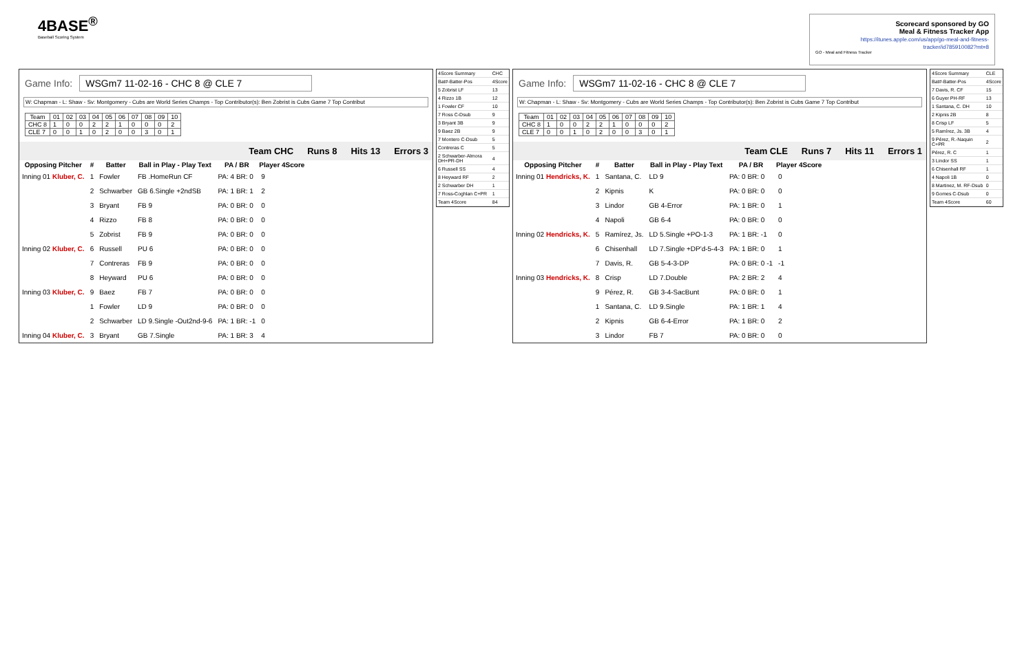4BASE<sup>®</sup>
Baseball Scoring System
Scorecard sponsored by GO
Meal & Fitness Tracker App
https://itunes.apple.com/us/app/go-meal-and-fitness-tracker/id785910082?mt=8
GO - Meal and Fitness Tracker
Game Info: WSGm7 11-02-16 - CHC 8 @ CLE 7
W: Chapman - L: Shaw - Sv: Montgomery - Cubs are World Series Champs - Top Contributor(s): Ben Zobrist is Cubs Game 7 Top Contribut
| Team | 01 | 02 | 03 | 04 | 05 | 06 | 07 | 08 | 09 | 10 |
| --- | --- | --- | --- | --- | --- | --- | --- | --- | --- | --- |
| CHC 8 | 1 | 0 | 0 | 2 | 2 | 1 | 0 | 0 | 0 | 2 |
| CLE 7 | 0 | 0 | 1 | 0 | 2 | 0 | 0 | 3 | 0 | 1 |
Team CHC Runs 8 Hits 13 Errors 3
| Opposing Pitcher | # | Batter | Ball in Play - Play Text | PA / BR | Player 4Score |
| --- | --- | --- | --- | --- | --- |
| Inning 01 Kluber, C. | 1 | Fowler | FB .HomeRun CF | PA: 4 BR: 0 | 9 |
| | 2 | Schwarber | GB 6.Single +2ndSB | PA: 1 BR: 1 | 2 |
| | 3 | Bryant | FB 9 | PA: 0 BR: 0 | 0 |
| | 4 | Rizzo | FB 8 | PA: 0 BR: 0 | 0 |
| | 5 | Zobrist | FB 9 | PA: 0 BR: 0 | 0 |
| Inning 02 Kluber, C. | 6 | Russell | PU 6 | PA: 0 BR: 0 | 0 |
| | 7 | Contreras | FB 9 | PA: 0 BR: 0 | 0 |
| | 8 | Heyward | PU 6 | PA: 0 BR: 0 | 0 |
| Inning 03 Kluber, C. | 9 | Baez | FB 7 | PA: 0 BR: 0 | 0 |
| | 1 | Fowler | LD 9 | PA: 0 BR: 0 | 0 |
| | 2 | Schwarber | LD 9.Single -Out2nd-9-6 | PA: 1 BR: -1 | 0 |
| Inning 04 Kluber, C. | 3 | Bryant | GB 7.Single | PA: 1 BR: 3 | 4 |
| 4Score Summary | CHC |
| Bat#-Batter-Pos | 4Score |
| 5 Zobrist LF | 13 |
| 4 Rizzo 1B | 12 |
| 1 Fowler CF | 10 |
| 7 Ross C-Dsub | 9 |
| 3 Bryant 3B | 9 |
| 9 Baez 2B | 9 |
| 7 Montero C-Dsub | 5 |
| Contreras C | 5 |
| 2 Schwarber-Almora DH+PR-DH | 4 |
| 6 Russell SS | 4 |
| 8 Heyward RF | 2 |
| 2 Schwarber DH | 1 |
| 7 Ross-Coghlan C+PR | 1 |
| Team 4Score | 84 |
Game Info: WSGm7 11-02-16 - CHC 8 @ CLE 7
W: Chapman - L: Shaw - Sv: Montgomery - Cubs are World Series Champs - Top Contributor(s): Ben Zobrist is Cubs Game 7 Top Contribut
| Team | 01 | 02 | 03 | 04 | 05 | 06 | 07 | 08 | 09 | 10 |
| --- | --- | --- | --- | --- | --- | --- | --- | --- | --- | --- |
| CHC 8 | 1 | 0 | 0 | 2 | 2 | 1 | 0 | 0 | 0 | 2 |
| CLE 7 | 0 | 0 | 1 | 0 | 2 | 0 | 0 | 3 | 0 | 1 |
Team CLE Runs 7 Hits 11 Errors 1
| Opposing Pitcher | # | Batter | Ball in Play - Play Text | PA / BR | Player 4Score |
| --- | --- | --- | --- | --- | --- |
| Inning 01 Hendricks, K. | 1 | Santana, C. | LD 9 | PA: 0 BR: 0 | 0 |
| | 2 | Kipnis | K | PA: 0 BR: 0 | 0 |
| | 3 | Lindor | GB 4-Error | PA: 1 BR: 0 | 1 |
| | 4 | Napoli | GB 6-4 | PA: 0 BR: 0 | 0 |
| Inning 02 Hendricks, K. | 5 | Ramírez, Js. | LD 5.Single +PO-1-3 | PA: 1 BR: -1 | 0 |
| | 6 | Chisenhall | LD 7.Single +DP'd-5-4-3 | PA: 1 BR: 0 | 1 |
| | 7 | Davis, R. | GB 5-4-3-DP | PA: 0 BR: 0 -1 | -1 |
| Inning 03 Hendricks, K. | 8 | Crisp | LD 7.Double | PA: 2 BR: 2 | 4 |
| | 9 | Pérez, R. | GB 3-4-SacBunt | PA: 0 BR: 0 | 1 |
| | 1 | Santana, C. | LD 9.Single | PA: 1 BR: 1 | 4 |
| | 2 | Kipnis | GB 6-4-Error | PA: 1 BR: 0 | 2 |
| | 3 | Lindor | FB 7 | PA: 0 BR: 0 | 0 |
| 4Score Summary | CLE |
| Bat#-Batter-Pos | 4Score |
| 7 Davis, R. CF | 15 |
| 6 Guyer PH-RF | 13 |
| 1 Santana, C. DH | 10 |
| 2 Kipnis 2B | 8 |
| 8 Crisp LF | 5 |
| 5 Ramírez, Js. 3B | 4 |
| 9 Pérez, R.-Naquin C+PR | 2 |
| Pérez, R. C | 1 |
| 3 Lindor SS | 1 |
| 6 Chisenhall RF | 1 |
| 4 Napoli 1B | 0 |
| 8 Martinez, M. RF-Dsub | 0 |
| 9 Gomes C-Dsub | 0 |
| Team 4Score | 60 |